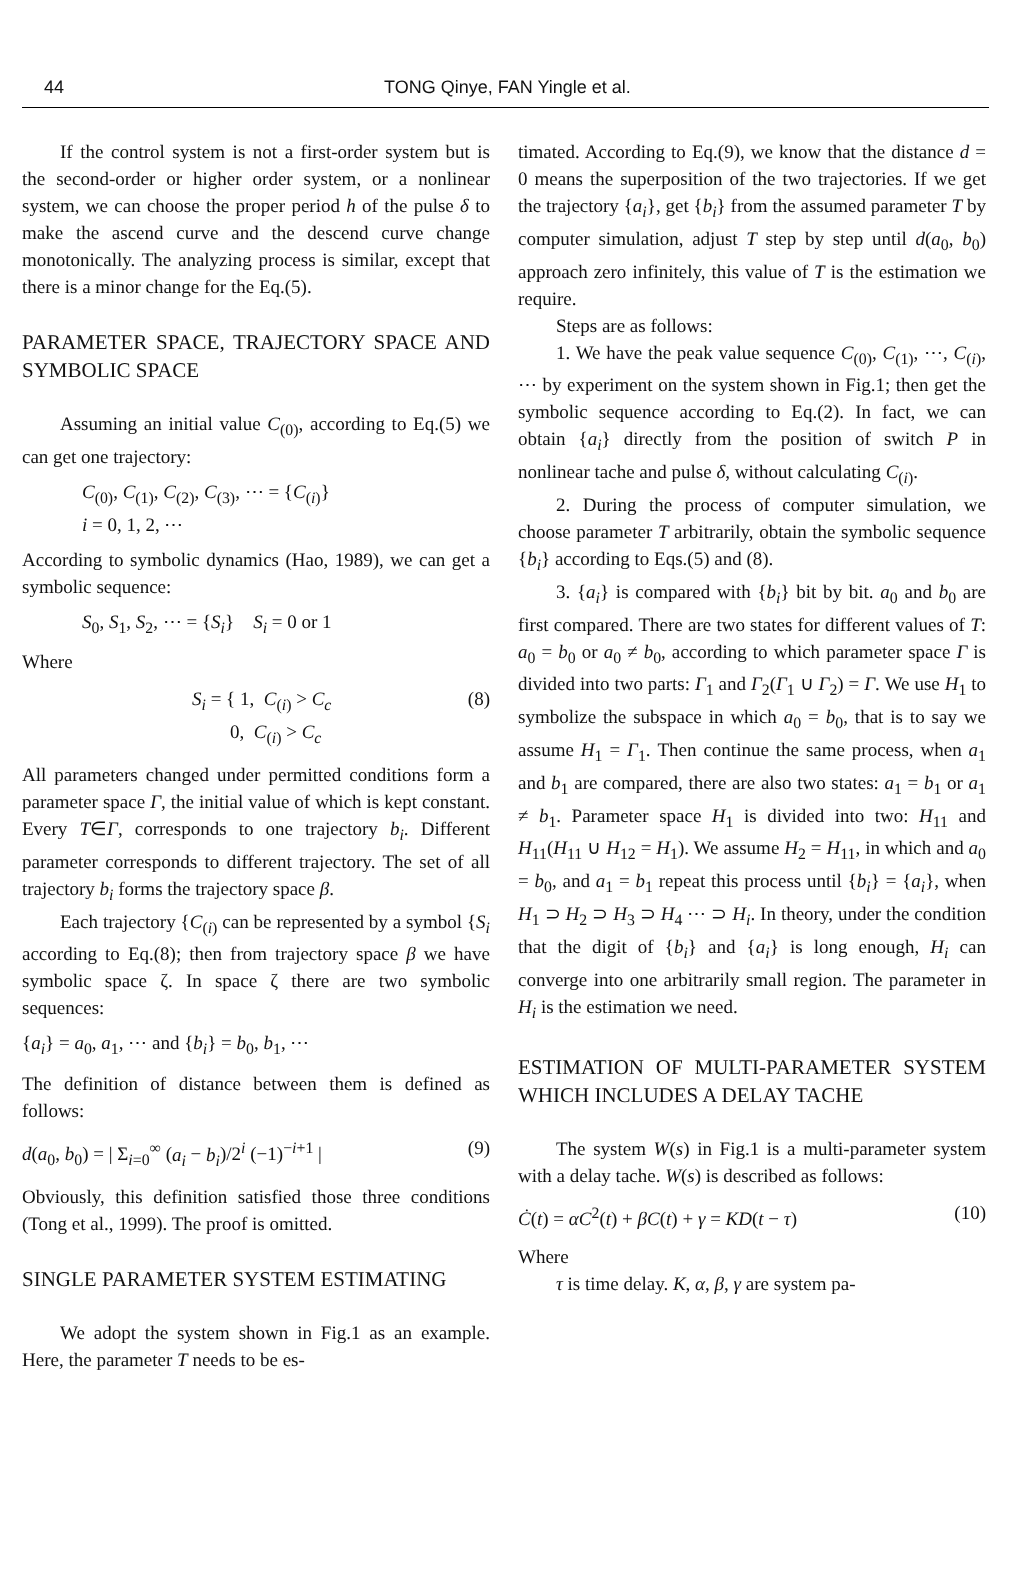44 TONG Qinye, FAN Yingle et al.
If the control system is not a first-order system but is the second-order or higher order system, or a nonlinear system, we can choose the proper period h of the pulse δ to make the ascend curve and the descend curve change monotonically. The analyzing process is similar, except that there is a minor change for the Eq.(5).
PARAMETER SPACE, TRAJECTORY SPACE AND SYMBOLIC SPACE
Assuming an initial value C<sub>(0)</sub>, according to Eq.(5) we can get one trajectory:
C<sub>(0)</sub>, C<sub>(1)</sub>, C<sub>(2)</sub>, C<sub>(3)</sub>, ⋯ = {C<sub>(i)</sub>}
i = 0, 1, 2, ⋯
According to symbolic dynamics (Hao, 1989), we can get a symbolic sequence:
S<sub>0</sub>, S<sub>1</sub>, S<sub>2</sub>, ⋯ = {S<sub>i</sub>} S<sub>i</sub> = 0 or 1
Where
S<sub>i</sub> = { 1, C<sub>(i)</sub> > C<sub>c</sub>
0, C<sub>(i)</sub> > C<sub>c</sub> (8)
All parameters changed under permitted conditions form a parameter space Γ, the initial value of which is kept constant. Every T∈Γ, corresponds to one trajectory b<sub>i</sub>. Different parameter corresponds to different trajectory. The set of all trajectory b<sub>i</sub> forms the trajectory space β.
Each trajectory {C<sub>(i)</sub> can be represented by a symbol {S<sub>i</sub> according to Eq.(8); then from trajectory space β we have symbolic space ζ. In space ζ there are two symbolic sequences:
{a<sub>i</sub>} = a<sub>0</sub>, a<sub>1</sub>, ⋯ and {b<sub>i</sub>} = b<sub>0</sub>, b<sub>1</sub>, ⋯
The definition of distance between them is defined as follows:
d(a<sub>0</sub>, b<sub>0</sub>) = | Σ<sub>i=0</sub><sup>∞</sup> (a<sub>i</sub> − b<sub>i</sub>)/2<sup>i</sup> (−1)<sup>−i+1</sup> | (9)
Obviously, this definition satisfied those three conditions (Tong et al., 1999). The proof is omitted.
SINGLE PARAMETER SYSTEM ESTIMATING
We adopt the system shown in Fig.1 as an example. Here, the parameter T needs to be es-
timated. According to Eq.(9), we know that the distance d = 0 means the superposition of the two trajectories. If we get the trajectory {a<sub>i</sub>}, get {b<sub>i</sub>} from the assumed parameter T by computer simulation, adjust T step by step until d(a<sub>0</sub>, b<sub>0</sub>) approach zero infinitely, this value of T is the estimation we require.
Steps are as follows:
1. We have the peak value sequence C<sub>(0)</sub>, C<sub>(1)</sub>, ⋯, C<sub>(i)</sub>, ⋯ by experiment on the system shown in Fig.1; then get the symbolic sequence according to Eq.(2). In fact, we can obtain {a<sub>i</sub>} directly from the position of switch P in nonlinear tache and pulse δ, without calculating C<sub>(i)</sub>.
2. During the process of computer simulation, we choose parameter T arbitrarily, obtain the symbolic sequence {b<sub>i</sub>} according to Eqs.(5) and (8).
3. {a<sub>i</sub>} is compared with {b<sub>i</sub>} bit by bit. a<sub>0</sub> and b<sub>0</sub> are first compared. There are two states for different values of T: a<sub>0</sub> = b<sub>0</sub> or a<sub>0</sub> ≠ b<sub>0</sub>, according to which parameter space Γ is divided into two parts: Γ<sub>1</sub> and Γ<sub>2</sub>(Γ<sub>1</sub> ∪ Γ<sub>2</sub>) = Γ. We use H<sub>1</sub> to symbolize the subspace in which a<sub>0</sub> = b<sub>0</sub>, that is to say we assume H<sub>1</sub> = Γ<sub>1</sub>. Then continue the same process, when a<sub>1</sub> and b<sub>1</sub> are compared, there are also two states: a<sub>1</sub> = b<sub>1</sub> or a<sub>1</sub> ≠ b<sub>1</sub>. Parameter space H<sub>1</sub> is divided into two: H<sub>11</sub> and H<sub>11</sub>(H<sub>11</sub> ∪ H<sub>12</sub> = H<sub>1</sub>). We assume H<sub>2</sub> = H<sub>11</sub>, in which and a<sub>0</sub> = b<sub>0</sub>, and a<sub>1</sub> = b<sub>1</sub> repeat this process until {b<sub>i</sub>} = {a<sub>i</sub>}, when H<sub>1</sub> ⊃ H<sub>2</sub> ⊃ H<sub>3</sub> ⊃ H<sub>4</sub> ⋯ ⊃ H<sub>i</sub>. In theory, under the condition that the digit of {b<sub>i</sub>} and {a<sub>i</sub>} is long enough, H<sub>i</sub> can converge into one arbitrarily small region. The parameter in H<sub>i</sub> is the estimation we need.
ESTIMATION OF MULTI-PARAMETER SYSTEM WHICH INCLUDES A DELAY TACHE
The system W(s) in Fig.1 is a multi-parameter system with a delay tache. W(s) is described as follows:
Ċ(t) = αC<sup>2</sup>(t) + βC(t) + γ = KD(t − τ) (10)
Where
τ is time delay. K, α, β, γ are system pa-